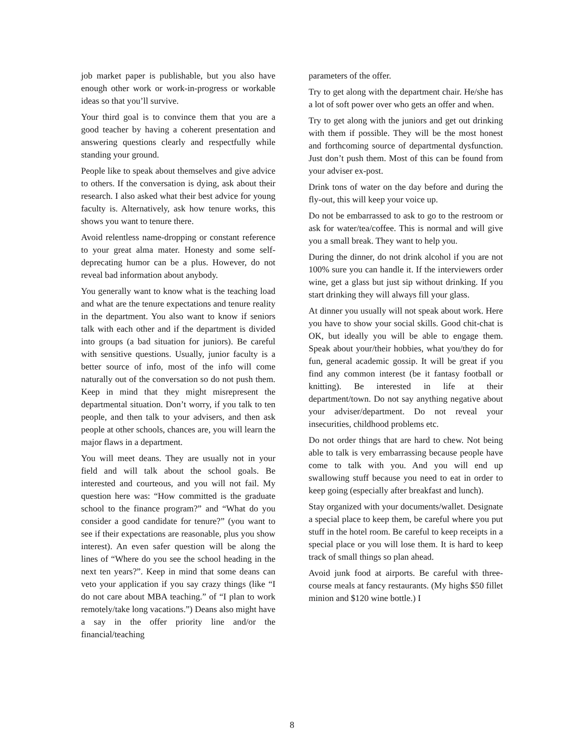job market paper is publishable, but you also have enough other work or work-in-progress or workable ideas so that you’ll survive.
Your third goal is to convince them that you are a good teacher by having a coherent presentation and answering questions clearly and respectfully while standing your ground.
People like to speak about themselves and give advice to others. If the conversation is dying, ask about their research. I also asked what their best advice for young faculty is. Alternatively, ask how tenure works, this shows you want to tenure there.
Avoid relentless name-dropping or constant reference to your great alma mater. Honesty and some self-deprecating humor can be a plus. However, do not reveal bad information about anybody.
You generally want to know what is the teaching load and what are the tenure expectations and tenure reality in the department. You also want to know if seniors talk with each other and if the department is divided into groups (a bad situation for juniors). Be careful with sensitive questions. Usually, junior faculty is a better source of info, most of the info will come naturally out of the conversation so do not push them. Keep in mind that they might misrepresent the departmental situation. Don’t worry, if you talk to ten people, and then talk to your advisers, and then ask people at other schools, chances are, you will learn the major flaws in a department.
You will meet deans. They are usually not in your field and will talk about the school goals. Be interested and courteous, and you will not fail. My question here was: “How committed is the graduate school to the finance program?” and “What do you consider a good candidate for tenure?” (you want to see if their expectations are reasonable, plus you show interest). An even safer question will be along the lines of “Where do you see the school heading in the next ten years?”. Keep in mind that some deans can veto your application if you say crazy things (like “I do not care about MBA teaching.” of “I plan to work remotely/take long vacations.”) Deans also might have a say in the offer priority line and/or the financial/teaching
parameters of the offer.
Try to get along with the department chair. He/she has a lot of soft power over who gets an offer and when.
Try to get along with the juniors and get out drinking with them if possible. They will be the most honest and forthcoming source of departmental dysfunction. Just don’t push them. Most of this can be found from your adviser ex-post.
Drink tons of water on the day before and during the fly-out, this will keep your voice up.
Do not be embarrassed to ask to go to the restroom or ask for water/tea/coffee. This is normal and will give you a small break. They want to help you.
During the dinner, do not drink alcohol if you are not 100% sure you can handle it. If the interviewers order wine, get a glass but just sip without drinking. If you start drinking they will always fill your glass.
At dinner you usually will not speak about work. Here you have to show your social skills. Good chit-chat is OK, but ideally you will be able to engage them. Speak about your/their hobbies, what you/they do for fun, general academic gossip. It will be great if you find any common interest (be it fantasy football or knitting). Be interested in life at their department/town. Do not say anything negative about your adviser/department. Do not reveal your insecurities, childhood problems etc.
Do not order things that are hard to chew. Not being able to talk is very embarrassing because people have come to talk with you. And you will end up swallowing stuff because you need to eat in order to keep going (especially after breakfast and lunch).
Stay organized with your documents/wallet. Designate a special place to keep them, be careful where you put stuff in the hotel room. Be careful to keep receipts in a special place or you will lose them. It is hard to keep track of small things so plan ahead.
Avoid junk food at airports. Be careful with three-course meals at fancy restaurants. (My highs $50 fillet minion and $120 wine bottle.) I
8